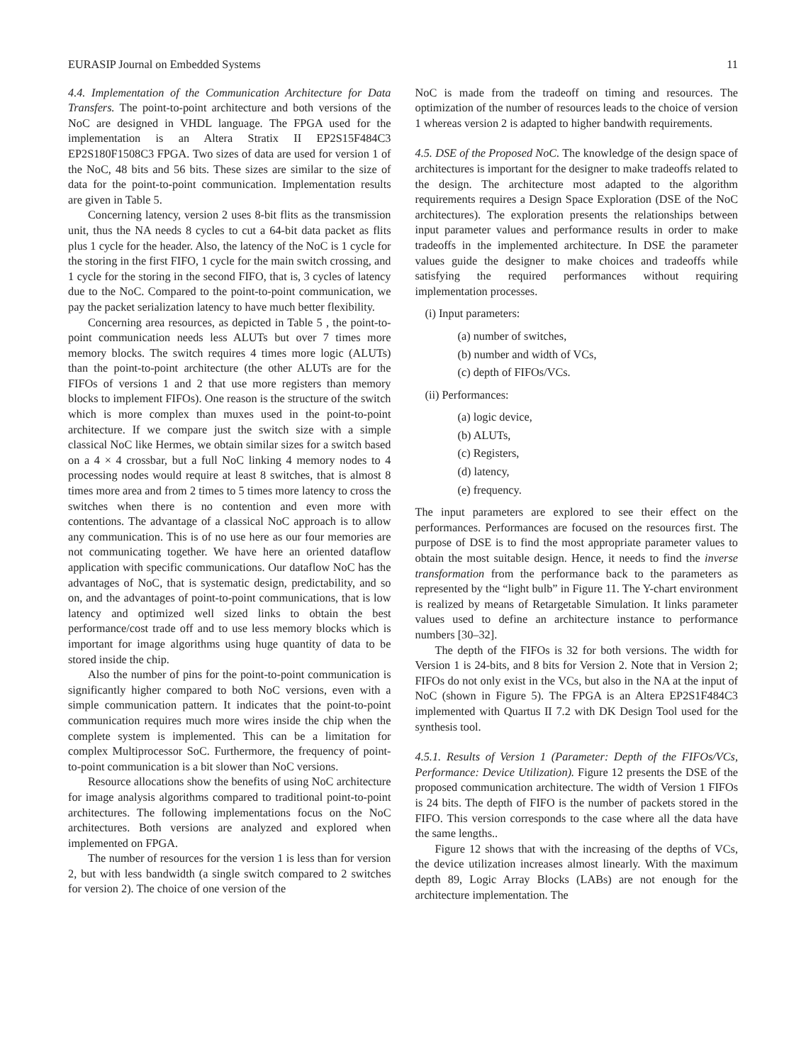EURASIP Journal on Embedded Systems 11
4.4. Implementation of the Communication Architecture for Data Transfers. The point-to-point architecture and both versions of the NoC are designed in VHDL language. The FPGA used for the implementation is an Altera Stratix II EP2S15F484C3 EP2S180F1508C3 FPGA. Two sizes of data are used for version 1 of the NoC, 48 bits and 56 bits. These sizes are similar to the size of data for the point-to-point communication. Implementation results are given in Table 5.
Concerning latency, version 2 uses 8-bit flits as the transmission unit, thus the NA needs 8 cycles to cut a 64-bit data packet as flits plus 1 cycle for the header. Also, the latency of the NoC is 1 cycle for the storing in the first FIFO, 1 cycle for the main switch crossing, and 1 cycle for the storing in the second FIFO, that is, 3 cycles of latency due to the NoC. Compared to the point-to-point communication, we pay the packet serialization latency to have much better flexibility.
Concerning area resources, as depicted in Table 5 , the point-to-point communication needs less ALUTs but over 7 times more memory blocks. The switch requires 4 times more logic (ALUTs) than the point-to-point architecture (the other ALUTs are for the FIFOs of versions 1 and 2 that use more registers than memory blocks to implement FIFOs). One reason is the structure of the switch which is more complex than muxes used in the point-to-point architecture. If we compare just the switch size with a simple classical NoC like Hermes, we obtain similar sizes for a switch based on a 4 × 4 crossbar, but a full NoC linking 4 memory nodes to 4 processing nodes would require at least 8 switches, that is almost 8 times more area and from 2 times to 5 times more latency to cross the switches when there is no contention and even more with contentions. The advantage of a classical NoC approach is to allow any communication. This is of no use here as our four memories are not communicating together. We have here an oriented dataflow application with specific communications. Our dataflow NoC has the advantages of NoC, that is systematic design, predictability, and so on, and the advantages of point-to-point communications, that is low latency and optimized well sized links to obtain the best performance/cost trade off and to use less memory blocks which is important for image algorithms using huge quantity of data to be stored inside the chip.
Also the number of pins for the point-to-point communication is significantly higher compared to both NoC versions, even with a simple communication pattern. It indicates that the point-to-point communication requires much more wires inside the chip when the complete system is implemented. This can be a limitation for complex Multiprocessor SoC. Furthermore, the frequency of point-to-point communication is a bit slower than NoC versions.
Resource allocations show the benefits of using NoC architecture for image analysis algorithms compared to traditional point-to-point architectures. The following implementations focus on the NoC architectures. Both versions are analyzed and explored when implemented on FPGA.
The number of resources for the version 1 is less than for version 2, but with less bandwidth (a single switch compared to 2 switches for version 2). The choice of one version of the
NoC is made from the tradeoff on timing and resources. The optimization of the number of resources leads to the choice of version 1 whereas version 2 is adapted to higher bandwith requirements.
4.5. DSE of the Proposed NoC. The knowledge of the design space of architectures is important for the designer to make tradeoffs related to the design. The architecture most adapted to the algorithm requirements requires a Design Space Exploration (DSE of the NoC architectures). The exploration presents the relationships between input parameter values and performance results in order to make tradeoffs in the implemented architecture. In DSE the parameter values guide the designer to make choices and tradeoffs while satisfying the required performances without requiring implementation processes.
(i) Input parameters:
(a) number of switches,
(b) number and width of VCs,
(c) depth of FIFOs/VCs.
(ii) Performances:
(a) logic device,
(b) ALUTs,
(c) Registers,
(d) latency,
(e) frequency.
The input parameters are explored to see their effect on the performances. Performances are focused on the resources first. The purpose of DSE is to find the most appropriate parameter values to obtain the most suitable design. Hence, it needs to find the inverse transformation from the performance back to the parameters as represented by the “light bulb” in Figure 11. The Y-chart environment is realized by means of Retargetable Simulation. It links parameter values used to define an architecture instance to performance numbers [30–32].
The depth of the FIFOs is 32 for both versions. The width for Version 1 is 24-bits, and 8 bits for Version 2. Note that in Version 2; FIFOs do not only exist in the VCs, but also in the NA at the input of NoC (shown in Figure 5). The FPGA is an Altera EP2S1F484C3 implemented with Quartus II 7.2 with DK Design Tool used for the synthesis tool.
4.5.1. Results of Version 1 (Parameter: Depth of the FIFOs/VCs, Performance: Device Utilization). Figure 12 presents the DSE of the proposed communication architecture. The width of Version 1 FIFOs is 24 bits. The depth of FIFO is the number of packets stored in the FIFO. This version corresponds to the case where all the data have the same lengths..
Figure 12 shows that with the increasing of the depths of VCs, the device utilization increases almost linearly. With the maximum depth 89, Logic Array Blocks (LABs) are not enough for the architecture implementation. The